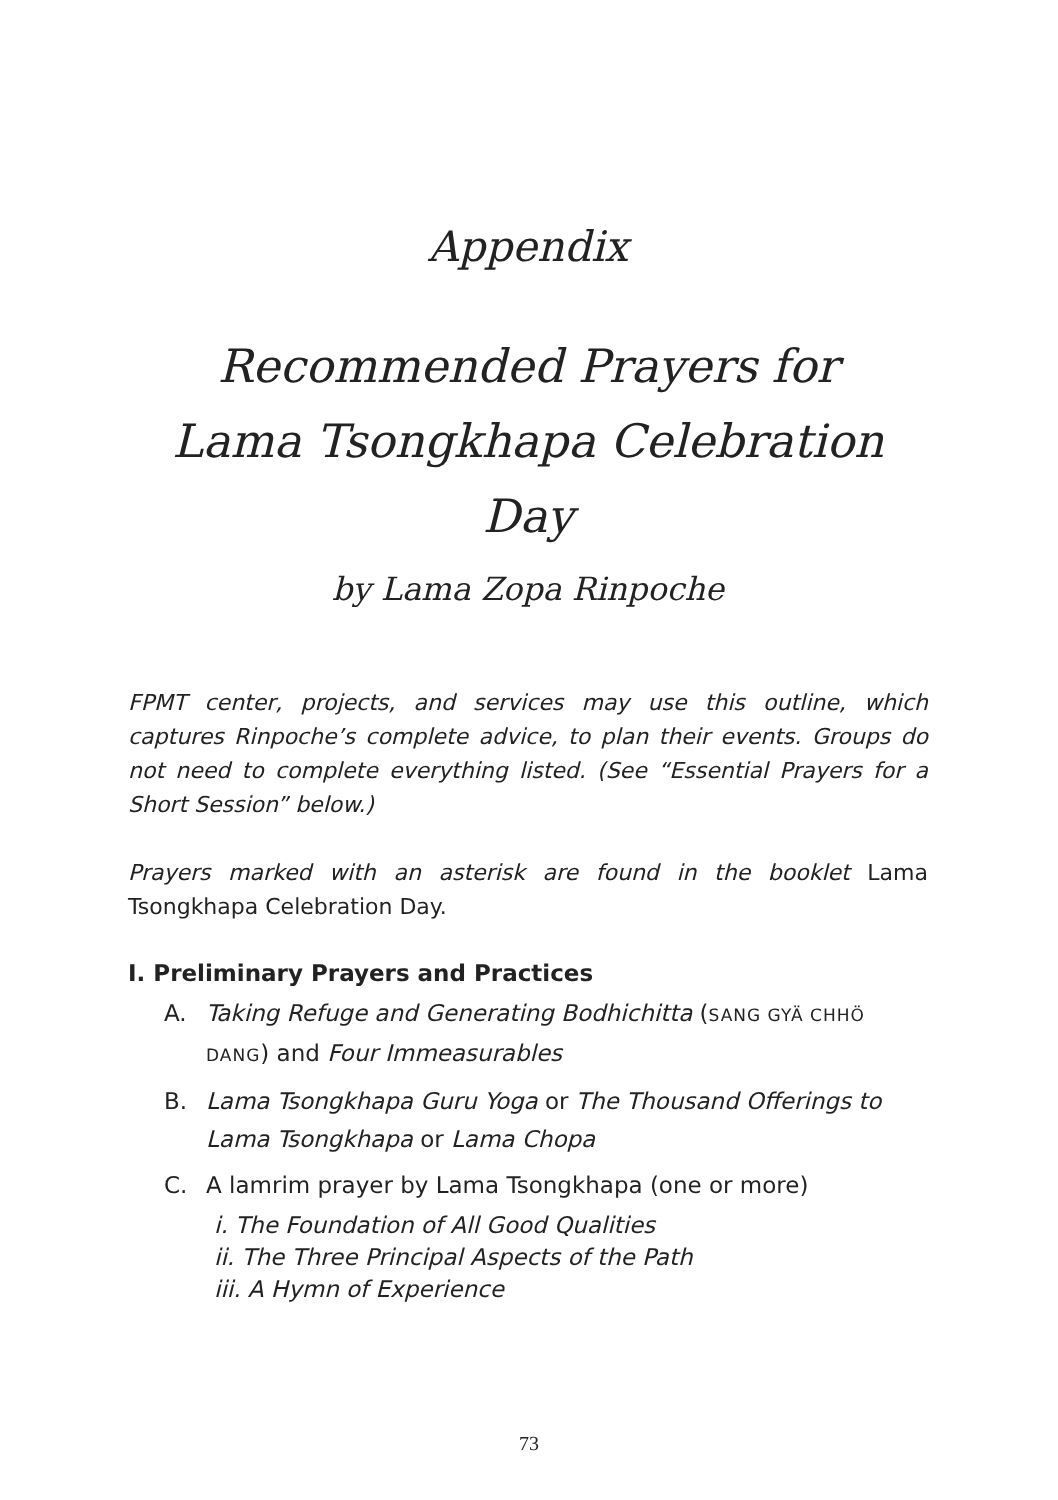Appendix
Recommended Prayers for
Lama Tsongkhapa Celebration Day
by Lama Zopa Rinpoche
FPMT center, projects, and services may use this outline, which captures Rinpoche’s complete advice, to plan their events. Groups do not need to complete everything listed. (See “Essential Prayers for a Short Session” below.)
Prayers marked with an asterisk are found in the booklet Lama Tsongkhapa Celebration Day.
I. Preliminary Prayers and Practices
A. Taking Refuge and Generating Bodhichitta (SANG GYÄ CHHÖ DANG) and Four Immeasurables
B. Lama Tsongkhapa Guru Yoga or The Thousand Offerings to Lama Tsongkhapa or Lama Chopa
C. A lamrim prayer by Lama Tsongkhapa (one or more)
i. The Foundation of All Good Qualities
ii. The Three Principal Aspects of the Path
iii. A Hymn of Experience
73